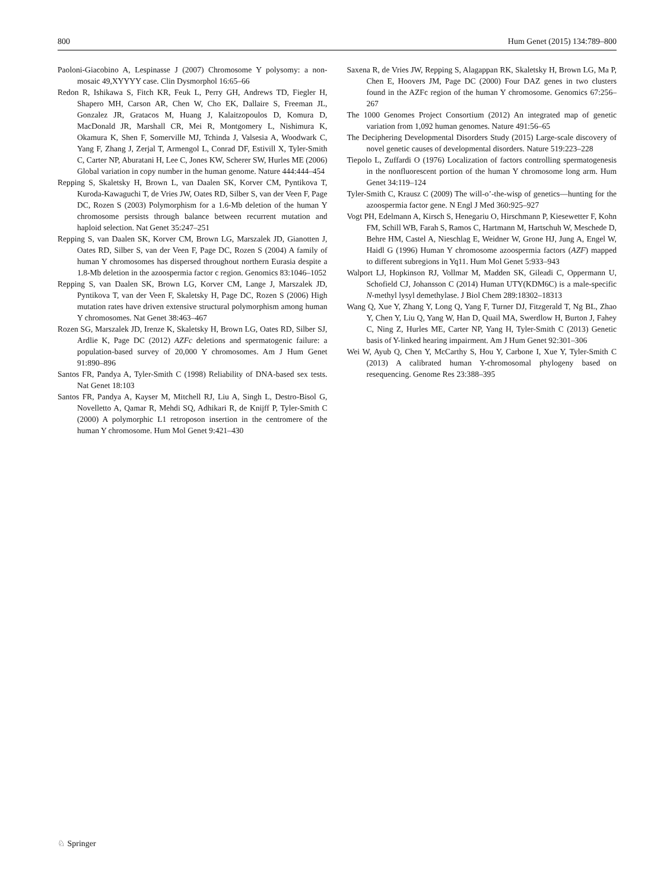800 Hum Genet (2015) 134:789–800
Paoloni-Giacobino A, Lespinasse J (2007) Chromosome Y polysomy: a non-mosaic 49,XYYYY case. Clin Dysmorphol 16:65–66
Redon R, Ishikawa S, Fitch KR, Feuk L, Perry GH, Andrews TD, Fiegler H, Shapero MH, Carson AR, Chen W, Cho EK, Dallaire S, Freeman JL, Gonzalez JR, Gratacos M, Huang J, Kalaitzopoulos D, Komura D, MacDonald JR, Marshall CR, Mei R, Montgomery L, Nishimura K, Okamura K, Shen F, Somerville MJ, Tchinda J, Valsesia A, Woodwark C, Yang F, Zhang J, Zerjal T, Armengol L, Conrad DF, Estivill X, Tyler-Smith C, Carter NP, Aburatani H, Lee C, Jones KW, Scherer SW, Hurles ME (2006) Global variation in copy number in the human genome. Nature 444:444–454
Repping S, Skaletsky H, Brown L, van Daalen SK, Korver CM, Pyntikova T, Kuroda-Kawaguchi T, de Vries JW, Oates RD, Silber S, van der Veen F, Page DC, Rozen S (2003) Polymorphism for a 1.6-Mb deletion of the human Y chromosome persists through balance between recurrent mutation and haploid selection. Nat Genet 35:247–251
Repping S, van Daalen SK, Korver CM, Brown LG, Marszalek JD, Gianotten J, Oates RD, Silber S, van der Veen F, Page DC, Rozen S (2004) A family of human Y chromosomes has dispersed throughout northern Eurasia despite a 1.8-Mb deletion in the azoospermia factor c region. Genomics 83:1046–1052
Repping S, van Daalen SK, Brown LG, Korver CM, Lange J, Marszalek JD, Pyntikova T, van der Veen F, Skaletsky H, Page DC, Rozen S (2006) High mutation rates have driven extensive structural polymorphism among human Y chromosomes. Nat Genet 38:463–467
Rozen SG, Marszalek JD, Irenze K, Skaletsky H, Brown LG, Oates RD, Silber SJ, Ardlie K, Page DC (2012) AZFc deletions and spermatogenic failure: a population-based survey of 20,000 Y chromosomes. Am J Hum Genet 91:890–896
Santos FR, Pandya A, Tyler-Smith C (1998) Reliability of DNA-based sex tests. Nat Genet 18:103
Santos FR, Pandya A, Kayser M, Mitchell RJ, Liu A, Singh L, Destro-Bisol G, Novelletto A, Qamar R, Mehdi SQ, Adhikari R, de Knijff P, Tyler-Smith C (2000) A polymorphic L1 retroposon insertion in the centromere of the human Y chromosome. Hum Mol Genet 9:421–430
Saxena R, de Vries JW, Repping S, Alagappan RK, Skaletsky H, Brown LG, Ma P, Chen E, Hoovers JM, Page DC (2000) Four DAZ genes in two clusters found in the AZFc region of the human Y chromosome. Genomics 67:256–267
The 1000 Genomes Project Consortium (2012) An integrated map of genetic variation from 1,092 human genomes. Nature 491:56–65
The Deciphering Developmental Disorders Study (2015) Large-scale discovery of novel genetic causes of developmental disorders. Nature 519:223–228
Tiepolo L, Zuffardi O (1976) Localization of factors controlling spermatogenesis in the nonfluorescent portion of the human Y chromosome long arm. Hum Genet 34:119–124
Tyler-Smith C, Krausz C (2009) The will-o’-the-wisp of genetics—hunting for the azoospermia factor gene. N Engl J Med 360:925–927
Vogt PH, Edelmann A, Kirsch S, Henegariu O, Hirschmann P, Kiesewetter F, Kohn FM, Schill WB, Farah S, Ramos C, Hartmann M, Hartschuh W, Meschede D, Behre HM, Castel A, Nieschlag E, Weidner W, Grone HJ, Jung A, Engel W, Haidl G (1996) Human Y chromosome azoospermia factors (AZF) mapped to different subregions in Yq11. Hum Mol Genet 5:933–943
Walport LJ, Hopkinson RJ, Vollmar M, Madden SK, Gileadi C, Oppermann U, Schofield CJ, Johansson C (2014) Human UTY(KDM6C) is a male-specific N-methyl lysyl demethylase. J Biol Chem 289:18302–18313
Wang Q, Xue Y, Zhang Y, Long Q, Yang F, Turner DJ, Fitzgerald T, Ng BL, Zhao Y, Chen Y, Liu Q, Yang W, Han D, Quail MA, Swerdlow H, Burton J, Fahey C, Ning Z, Hurles ME, Carter NP, Yang H, Tyler-Smith C (2013) Genetic basis of Y-linked hearing impairment. Am J Hum Genet 92:301–306
Wei W, Ayub Q, Chen Y, McCarthy S, Hou Y, Carbone I, Xue Y, Tyler-Smith C (2013) A calibrated human Y-chromosomal phylogeny based on resequencing. Genome Res 23:388–395
♘ Springer